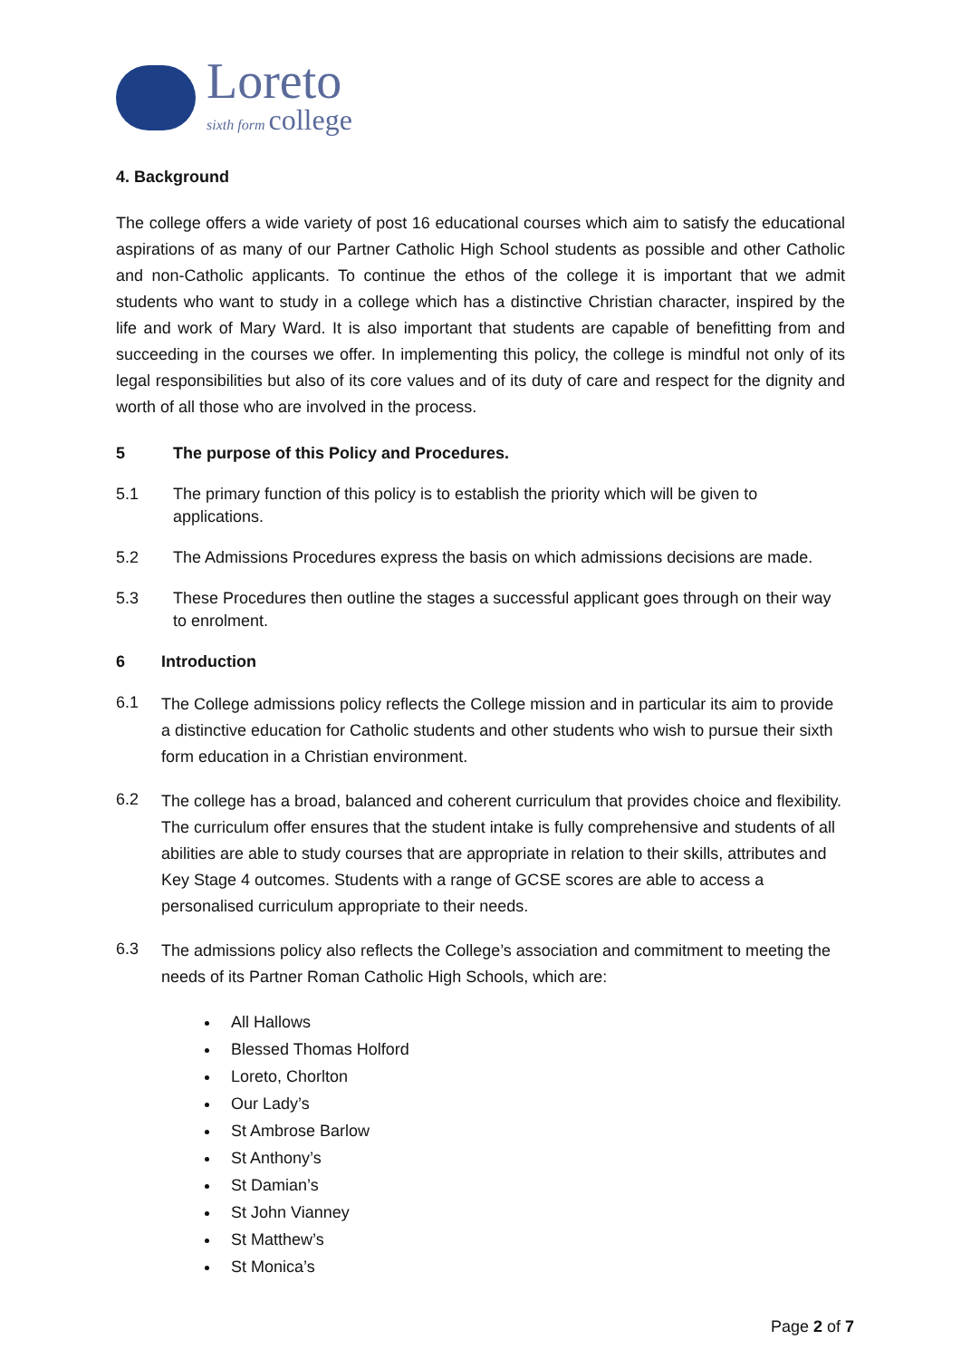Loreto
sixth form college
4. Background
The college offers a wide variety of post 16 educational courses which aim to satisfy the educational aspirations of as many of our Partner Catholic High School students as possible and other Catholic and non-Catholic applicants. To continue the ethos of the college it is important that we admit students who want to study in a college which has a distinctive Christian character, inspired by the life and work of Mary Ward. It is also important that students are capable of benefitting from and succeeding in the courses we offer. In implementing this policy, the college is mindful not only of its legal responsibilities but also of its core values and of its duty of care and respect for the dignity and worth of all those who are involved in the process.
5 The purpose of this Policy and Procedures.
5.1 The primary function of this policy is to establish the priority which will be given to applications.
5.2 The Admissions Procedures express the basis on which admissions decisions are made.
5.3 These Procedures then outline the stages a successful applicant goes through on their way to enrolment.
6 Introduction
6.1
The College admissions policy reflects the College mission and in particular its aim to provide a distinctive education for Catholic students and other students who wish to pursue their sixth form education in a Christian environment.
6.2
The college has a broad, balanced and coherent curriculum that provides choice and flexibility. The curriculum offer ensures that the student intake is fully comprehensive and students of all abilities are able to study courses that are appropriate in relation to their skills, attributes and Key Stage 4 outcomes. Students with a range of GCSE scores are able to access a personalised curriculum appropriate to their needs.
6.3
The admissions policy also reflects the College’s association and commitment to meeting the needs of its Partner Roman Catholic High Schools, which are:
All Hallows
Blessed Thomas Holford
Loreto, Chorlton
Our Lady’s
St Ambrose Barlow
St Anthony’s
St Damian’s
St John Vianney
St Matthew’s
St Monica’s
Page 2 of 7